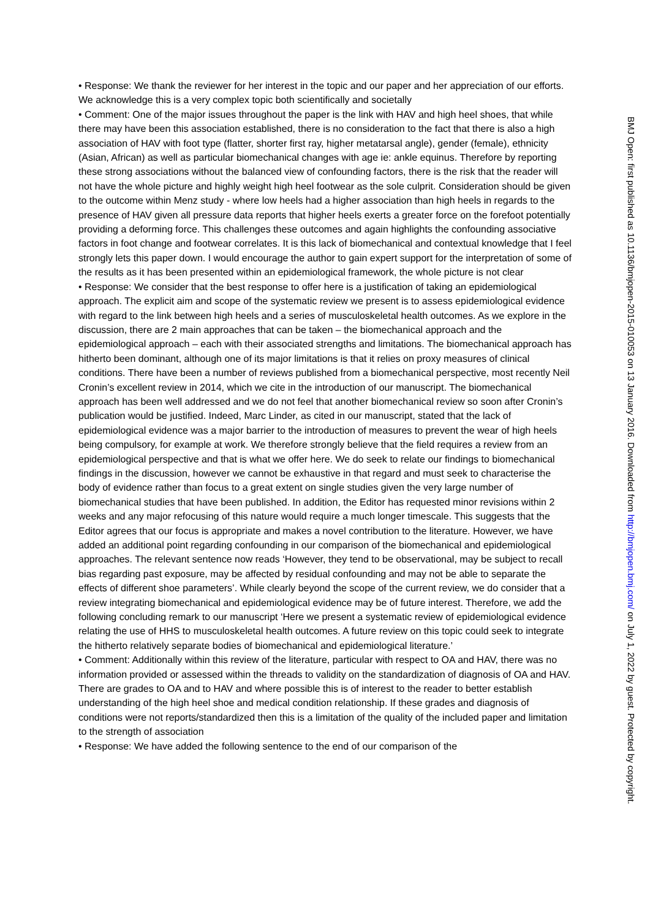• Response: We thank the reviewer for her interest in the topic and our paper and her appreciation of our efforts. We acknowledge this is a very complex topic both scientifically and societally
• Comment: One of the major issues throughout the paper is the link with HAV and high heel shoes, that while there may have been this association established, there is no consideration to the fact that there is also a high association of HAV with foot type (flatter, shorter first ray, higher metatarsal angle), gender (female), ethnicity (Asian, African) as well as particular biomechanical changes with age ie: ankle equinus. Therefore by reporting these strong associations without the balanced view of confounding factors, there is the risk that the reader will not have the whole picture and highly weight high heel footwear as the sole culprit. Consideration should be given to the outcome within Menz study - where low heels had a higher association than high heels in regards to the presence of HAV given all pressure data reports that higher heels exerts a greater force on the forefoot potentially providing a deforming force. This challenges these outcomes and again highlights the confounding associative factors in foot change and footwear correlates. It is this lack of biomechanical and contextual knowledge that I feel strongly lets this paper down. I would encourage the author to gain expert support for the interpretation of some of the results as it has been presented within an epidemiological framework, the whole picture is not clear
• Response: We consider that the best response to offer here is a justification of taking an epidemiological approach. The explicit aim and scope of the systematic review we present is to assess epidemiological evidence with regard to the link between high heels and a series of musculoskeletal health outcomes. As we explore in the discussion, there are 2 main approaches that can be taken – the biomechanical approach and the epidemiological approach – each with their associated strengths and limitations. The biomechanical approach has hitherto been dominant, although one of its major limitations is that it relies on proxy measures of clinical conditions. There have been a number of reviews published from a biomechanical perspective, most recently Neil Cronin’s excellent review in 2014, which we cite in the introduction of our manuscript. The biomechanical approach has been well addressed and we do not feel that another biomechanical review so soon after Cronin’s publication would be justified. Indeed, Marc Linder, as cited in our manuscript, stated that the lack of epidemiological evidence was a major barrier to the introduction of measures to prevent the wear of high heels being compulsory, for example at work. We therefore strongly believe that the field requires a review from an epidemiological perspective and that is what we offer here. We do seek to relate our findings to biomechanical findings in the discussion, however we cannot be exhaustive in that regard and must seek to characterise the body of evidence rather than focus to a great extent on single studies given the very large number of biomechanical studies that have been published. In addition, the Editor has requested minor revisions within 2 weeks and any major refocusing of this nature would require a much longer timescale. This suggests that the Editor agrees that our focus is appropriate and makes a novel contribution to the literature. However, we have added an additional point regarding confounding in our comparison of the biomechanical and epidemiological approaches. The relevant sentence now reads ‘However, they tend to be observational, may be subject to recall bias regarding past exposure, may be affected by residual confounding and may not be able to separate the effects of different shoe parameters’. While clearly beyond the scope of the current review, we do consider that a review integrating biomechanical and epidemiological evidence may be of future interest. Therefore, we add the following concluding remark to our manuscript ‘Here we present a systematic review of epidemiological evidence relating the use of HHS to musculoskeletal health outcomes. A future review on this topic could seek to integrate the hitherto relatively separate bodies of biomechanical and epidemiological literature.’
• Comment: Additionally within this review of the literature, particular with respect to OA and HAV, there was no information provided or assessed within the threads to validity on the standardization of diagnosis of OA and HAV. There are grades to OA and to HAV and where possible this is of interest to the reader to better establish understanding of the high heel shoe and medical condition relationship. If these grades and diagnosis of conditions were not reports/standardized then this is a limitation of the quality of the included paper and limitation to the strength of association
• Response: We have added the following sentence to the end of our comparison of the
BMJ Open: first published as 10.1136/bmjopen-2015-010053 on 13 January 2016. Downloaded from http://bmjopen.bmj.com/ on July 1, 2022 by guest. Protected by copyright.